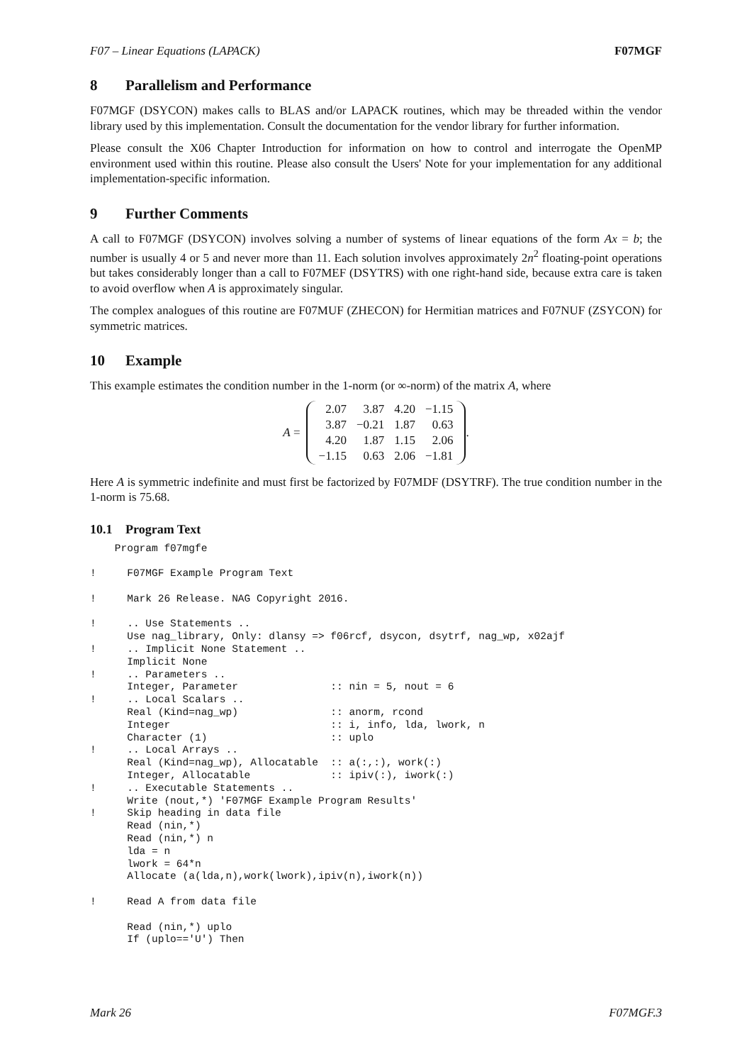F07 – Linear Equations (LAPACK) F07MGF
8 Parallelism and Performance
F07MGF (DSYCON) makes calls to BLAS and/or LAPACK routines, which may be threaded within the vendor library used by this implementation. Consult the documentation for the vendor library for further information.
Please consult the X06 Chapter Introduction for information on how to control and interrogate the OpenMP environment used within this routine. Please also consult the Users' Note for your implementation for any additional implementation-specific information.
9 Further Comments
A call to F07MGF (DSYCON) involves solving a number of systems of linear equations of the form Ax = b; the number is usually 4 or 5 and never more than 11. Each solution involves approximately 2n<sup>2</sup> floating-point operations but takes considerably longer than a call to F07MEF (DSYTRS) with one right-hand side, because extra care is taken to avoid overflow when A is approximately singular.
The complex analogues of this routine are F07MUF (ZHECON) for Hermitian matrices and F07NUF (ZSYCON) for symmetric matrices.
10 Example
This example estimates the condition number in the 1-norm (or ∞-norm) of the matrix A, where
A =
| 2.07 | 3.87 | 4.20 | −1.15 |
| 3.87 | −0.21 | 1.87 | 0.63 |
| 4.20 | 1.87 | 1.15 | 2.06 |
| −1.15 | 0.63 | 2.06 | −1.81 |
.
Here A is symmetric indefinite and must first be factorized by F07MDF (DSYTRF). The true condition number in the 1-norm is 75.68.
10.1 Program Text
    Program f07mgfe

!     F07MGF Example Program Text

!     Mark 26 Release. NAG Copyright 2016.

!     .. Use Statements ..
      Use nag_library, Only: dlansy => f06rcf, dsycon, dsytrf, nag_wp, x02ajf
!     .. Implicit None Statement ..
      Implicit None
!     .. Parameters ..
      Integer, Parameter               :: nin = 5, nout = 6
!     .. Local Scalars ..
      Real (Kind=nag_wp)               :: anorm, rcond
      Integer                          :: i, info, lda, lwork, n
      Character (1)                    :: uplo
!     .. Local Arrays ..
      Real (Kind=nag_wp), Allocatable  :: a(:,:), work(:)
      Integer, Allocatable             :: ipiv(:), iwork(:)
!     .. Executable Statements ..
      Write (nout,*) 'F07MGF Example Program Results'
!     Skip heading in data file
      Read (nin,*)
      Read (nin,*) n
      lda = n
      lwork = 64*n
      Allocate (a(lda,n),work(lwork),ipiv(n),iwork(n))

!     Read A from data file

      Read (nin,*) uplo
      If (uplo=='U') Then
Mark 26 F07MGF.3